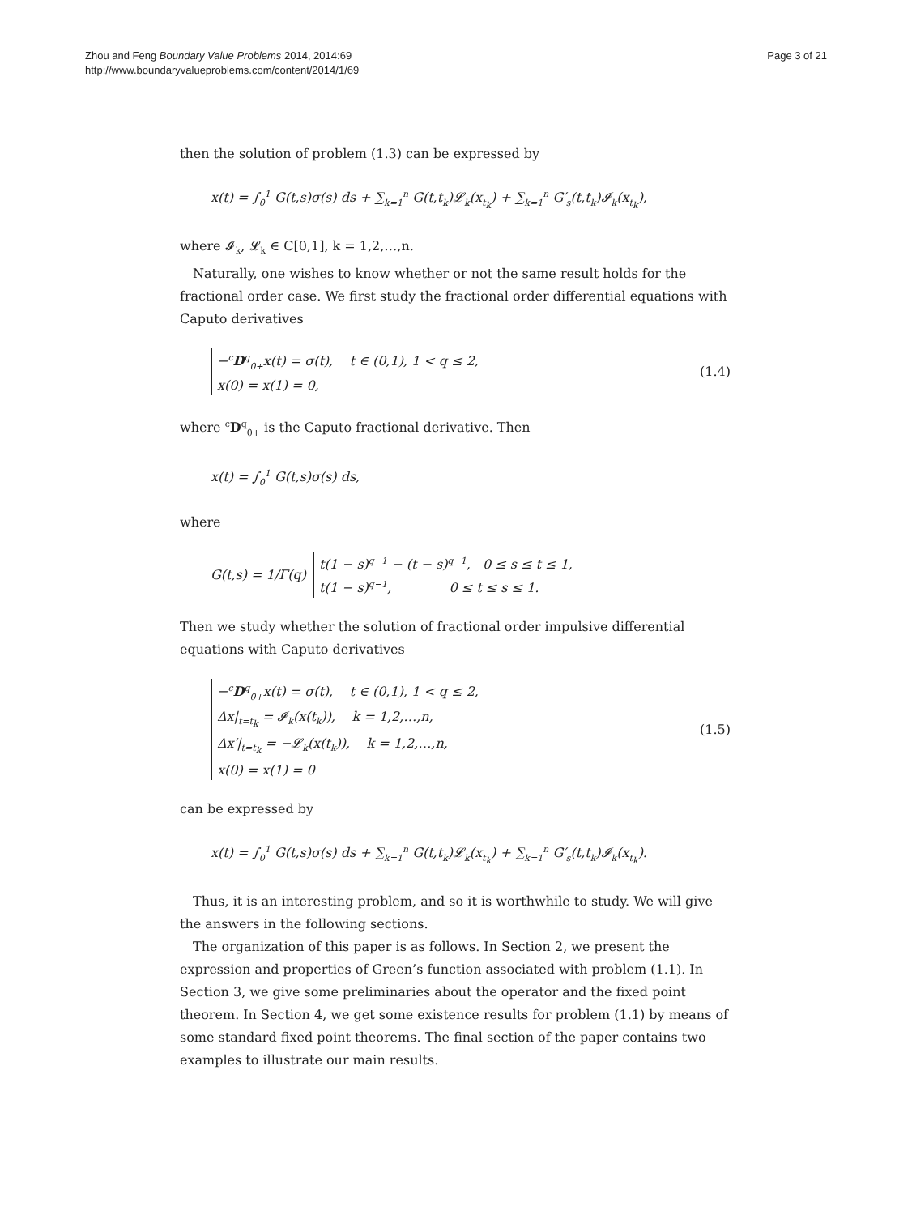Zhou and Feng Boundary Value Problems 2014, 2014:69
http://www.boundaryvalueproblems.com/content/2014/1/69
Page 3 of 21
then the solution of problem (1.3) can be expressed by
x(t) = ∫<sub>0</sub><sup>1</sup> G(t,s)σ(s) ds + ∑<sub>k=1</sub><sup>n</sup> G(t,t<sub>k</sub>)𝓛<sub>k</sub>(x<sub>t<sub>k</sub></sub>) + ∑<sub>k=1</sub><sup>n</sup> G′<sub>s</sub>(t,t<sub>k</sub>)𝓘<sub>k</sub>(x<sub>t<sub>k</sub></sub>),
where 𝓘<sub>k</sub>, 𝓛<sub>k</sub> ∈ C[0,1], k = 1,2,…,n.
Naturally, one wishes to know whether or not the same result holds for the fractional order case. We first study the fractional order differential equations with Caputo derivatives
−<sup>c</sup>D<sup>q</sup><sub>0+</sub>x(t) = σ(t), t ∈ (0,1), 1 < q ≤ 2,
x(0) = x(1) = 0,
(1.4)
where <sup>c</sup>D<sup>q</sup><sub>0+</sub> is the Caputo fractional derivative. Then
x(t) = ∫<sub>0</sub><sup>1</sup> G(t,s)σ(s) ds,
where
G(t,s) = 1/Γ(q) t(1 − s)<sup>q−1</sup> − (t − s)<sup>q−1</sup>, 0 ≤ s ≤ t ≤ 1,
t(1 − s)<sup>q−1</sup>, 0 ≤ t ≤ s ≤ 1.
Then we study whether the solution of fractional order impulsive differential equations with Caputo derivatives
−<sup>c</sup>D<sup>q</sup><sub>0+</sub>x(t) = σ(t), t ∈ (0,1), 1 < q ≤ 2,
Δx|<sub>t=t<sub>k</sub></sub> = 𝓘<sub>k</sub>(x(t<sub>k</sub>)), k = 1,2,…,n,
Δx′|<sub>t=t<sub>k</sub></sub> = −𝓛<sub>k</sub>(x(t<sub>k</sub>)), k = 1,2,…,n,
x(0) = x(1) = 0
(1.5)
can be expressed by
x(t) = ∫<sub>0</sub><sup>1</sup> G(t,s)σ(s) ds + ∑<sub>k=1</sub><sup>n</sup> G(t,t<sub>k</sub>)𝓛<sub>k</sub>(x<sub>t<sub>k</sub></sub>) + ∑<sub>k=1</sub><sup>n</sup> G′<sub>s</sub>(t,t<sub>k</sub>)𝓘<sub>k</sub>(x<sub>t<sub>k</sub></sub>).
Thus, it is an interesting problem, and so it is worthwhile to study. We will give the answers in the following sections.
The organization of this paper is as follows. In Section 2, we present the expression and properties of Green’s function associated with problem (1.1). In Section 3, we give some preliminaries about the operator and the fixed point theorem. In Section 4, we get some existence results for problem (1.1) by means of some standard fixed point theorems. The final section of the paper contains two examples to illustrate our main results.